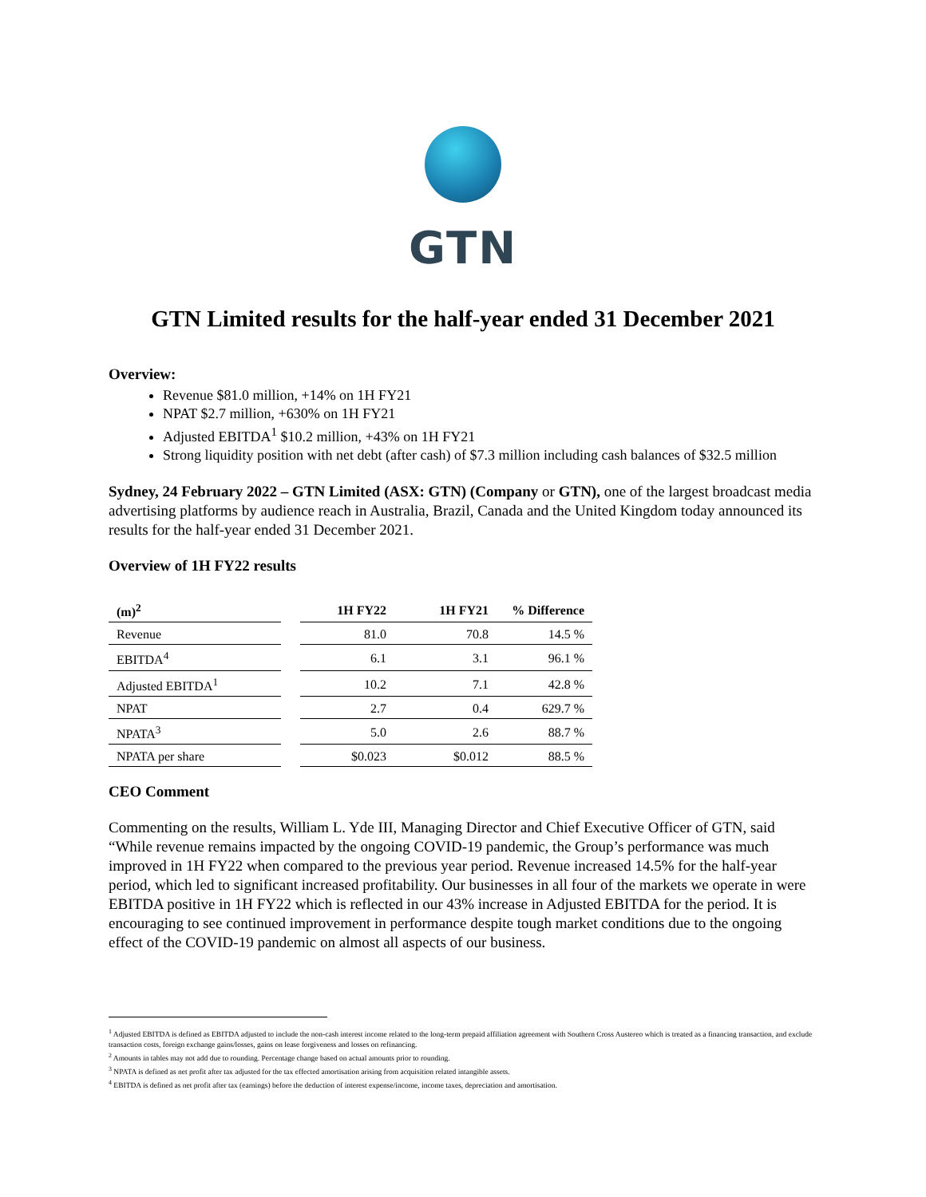GTN
GTN Limited results for the half-year ended 31 December 2021
Overview:
Revenue $81.0 million, +14% on 1H FY21
NPAT $2.7 million, +630% on 1H FY21
Adjusted EBITDA<sup>1</sup> $10.2 million, +43% on 1H FY21
Strong liquidity position with net debt (after cash) of $7.3 million including cash balances of $32.5 million
Sydney, 24 February 2022 – GTN Limited (ASX: GTN) (Company or GTN), one of the largest broadcast media advertising platforms by audience reach in Australia, Brazil, Canada and the United Kingdom today announced its results for the half-year ended 31 December 2021.
Overview of 1H FY22 results
| (m)<sup>2</sup> | | 1H FY22 | 1H FY21 | % Difference |
| --- | --- | --- | --- | --- |
| Revenue | | 81.0 | 70.8 | 14.5 % |
| EBITDA<sup>4</sup> | | 6.1 | 3.1 | 96.1 % |
| Adjusted EBITDA<sup>1</sup> | | 10.2 | 7.1 | 42.8 % |
| NPAT | | 2.7 | 0.4 | 629.7 % |
| NPATA<sup>3</sup> | | 5.0 | 2.6 | 88.7 % |
| NPATA per share | | $0.023 | $0.012 | 88.5 % |
CEO Comment
Commenting on the results, William L. Yde III, Managing Director and Chief Executive Officer of GTN, said “While revenue remains impacted by the ongoing COVID-19 pandemic, the Group’s performance was much improved in 1H FY22 when compared to the previous year period. Revenue increased 14.5% for the half-year period, which led to significant increased profitability. Our businesses in all four of the markets we operate in were EBITDA positive in 1H FY22 which is reflected in our 43% increase in Adjusted EBITDA for the period. It is encouraging to see continued improvement in performance despite tough market conditions due to the ongoing effect of the COVID-19 pandemic on almost all aspects of our business.
<sup>1</sup> Adjusted EBITDA is defined as EBITDA adjusted to include the non-cash interest income related to the long-term prepaid affiliation agreement with Southern Cross Austereo which is treated as a financing transaction, and exclude transaction costs, foreign exchange gains/losses, gains on lease forgiveness and losses on refinancing.
<sup>2</sup> Amounts in tables may not add due to rounding. Percentage change based on actual amounts prior to rounding.
<sup>3</sup> NPATA is defined as net profit after tax adjusted for the tax effected amortisation arising from acquisition related intangible assets.
<sup>4</sup> EBITDA is defined as net profit after tax (earnings) before the deduction of interest expense/income, income taxes, depreciation and amortisation.